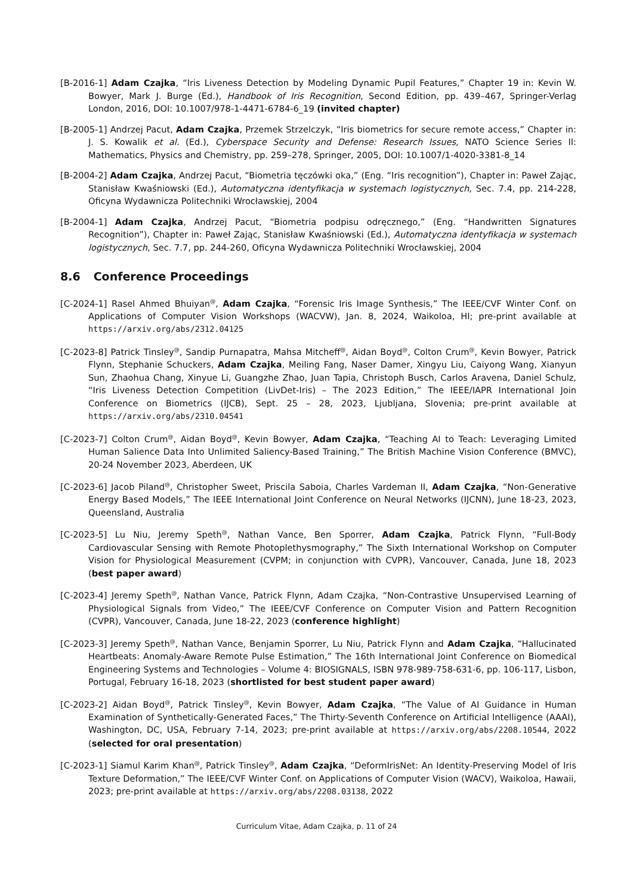[B-2016-1] Adam Czajka, “Iris Liveness Detection by Modeling Dynamic Pupil Features,” Chapter 19 in: Kevin W. Bowyer, Mark J. Burge (Ed.), Handbook of Iris Recognition, Second Edition, pp. 439–467, Springer-Verlag London, 2016, DOI: 10.1007/978-1-4471-6784-6_19 (invited chapter)
[B-2005-1] Andrzej Pacut, Adam Czajka, Przemek Strzelczyk, “Iris biometrics for secure remote access,” Chapter in: J. S. Kowalik et al. (Ed.), Cyberspace Security and Defense: Research Issues, NATO Science Series II: Mathematics, Physics and Chemistry, pp. 259–278, Springer, 2005, DOI: 10.1007/1-4020-3381-8_14
[B-2004-2] Adam Czajka, Andrzej Pacut, “Biometria tęczówki oka,” (Eng. “Iris recognition”), Chapter in: Paweł Zając, Stanisław Kwaśniowski (Ed.), Automatyczna identyfikacja w systemach logistycznych, Sec. 7.4, pp. 214-228, Oficyna Wydawnicza Politechniki Wrocławskiej, 2004
[B-2004-1] Adam Czajka, Andrzej Pacut, “Biometria podpisu odręcznego,” (Eng. “Handwritten Signatures Recognition”), Chapter in: Paweł Zając, Stanisław Kwaśniowski (Ed.), Automatyczna identyfikacja w systemach logistycznych, Sec. 7.7, pp. 244-260, Oficyna Wydawnicza Politechniki Wrocławskiej, 2004
8.6 Conference Proceedings
[C-2024-1] Rasel Ahmed Bhuiyan<sup>@</sup>, Adam Czajka, “Forensic Iris Image Synthesis,” The IEEE/CVF Winter Conf. on Applications of Computer Vision Workshops (WACVW), Jan. 8, 2024, Waikoloa, HI; pre-print available at https://arxiv.org/abs/2312.04125
[C-2023-8] Patrick Tinsley<sup>@</sup>, Sandip Purnapatra, Mahsa Mitcheff<sup>@</sup>, Aidan Boyd<sup>@</sup>, Colton Crum<sup>@</sup>, Kevin Bowyer, Patrick Flynn, Stephanie Schuckers, Adam Czajka, Meiling Fang, Naser Damer, Xingyu Liu, Caiyong Wang, Xianyun Sun, Zhaohua Chang, Xinyue Li, Guangzhe Zhao, Juan Tapia, Christoph Busch, Carlos Aravena, Daniel Schulz, “Iris Liveness Detection Competition (LivDet-Iris) – The 2023 Edition,” The IEEE/IAPR International Join Conference on Biometrics (IJCB), Sept. 25 – 28, 2023, Ljubljana, Slovenia; pre-print available at https://arxiv.org/abs/2310.04541
[C-2023-7] Colton Crum<sup>@</sup>, Aidan Boyd<sup>@</sup>, Kevin Bowyer, Adam Czajka, “Teaching AI to Teach: Leveraging Limited Human Salience Data Into Unlimited Saliency-Based Training,” The British Machine Vision Conference (BMVC), 20-24 November 2023, Aberdeen, UK
[C-2023-6] Jacob Piland<sup>@</sup>, Christopher Sweet, Priscila Saboia, Charles Vardeman II, Adam Czajka, “Non-Generative Energy Based Models,” The IEEE International Joint Conference on Neural Networks (IJCNN), June 18-23, 2023, Queensland, Australia
[C-2023-5] Lu Niu, Jeremy Speth<sup>@</sup>, Nathan Vance, Ben Sporrer, Adam Czajka, Patrick Flynn, “Full-Body Cardiovascular Sensing with Remote Photoplethysmography,” The Sixth International Workshop on Computer Vision for Physiological Measurement (CVPM; in conjunction with CVPR), Vancouver, Canada, June 18, 2023 (best paper award)
[C-2023-4] Jeremy Speth<sup>@</sup>, Nathan Vance, Patrick Flynn, Adam Czajka, “Non-Contrastive Unsupervised Learning of Physiological Signals from Video,” The IEEE/CVF Conference on Computer Vision and Pattern Recognition (CVPR), Vancouver, Canada, June 18-22, 2023 (conference highlight)
[C-2023-3] Jeremy Speth<sup>@</sup>, Nathan Vance, Benjamin Sporrer, Lu Niu, Patrick Flynn and Adam Czajka, “Hallucinated Heartbeats: Anomaly-Aware Remote Pulse Estimation,” The 16th International Joint Conference on Biomedical Engineering Systems and Technologies – Volume 4: BIOSIGNALS, ISBN 978-989-758-631-6, pp. 106-117, Lisbon, Portugal, February 16-18, 2023 (shortlisted for best student paper award)
[C-2023-2] Aidan Boyd<sup>@</sup>, Patrick Tinsley<sup>@</sup>, Kevin Bowyer, Adam Czajka, “The Value of AI Guidance in Human Examination of Synthetically-Generated Faces,” The Thirty-Seventh Conference on Artificial Intelligence (AAAI), Washington, DC, USA, February 7-14, 2023; pre-print available at https://arxiv.org/abs/2208.10544, 2022 (selected for oral presentation)
[C-2023-1] Siamul Karim Khan<sup>@</sup>, Patrick Tinsley<sup>@</sup>, Adam Czajka, “DeformIrisNet: An Identity-Preserving Model of Iris Texture Deformation,” The IEEE/CVF Winter Conf. on Applications of Computer Vision (WACV), Waikoloa, Hawaii, 2023; pre-print available at https://arxiv.org/abs/2208.03138, 2022
Curriculum Vitae, Adam Czajka, p. 11 of 24